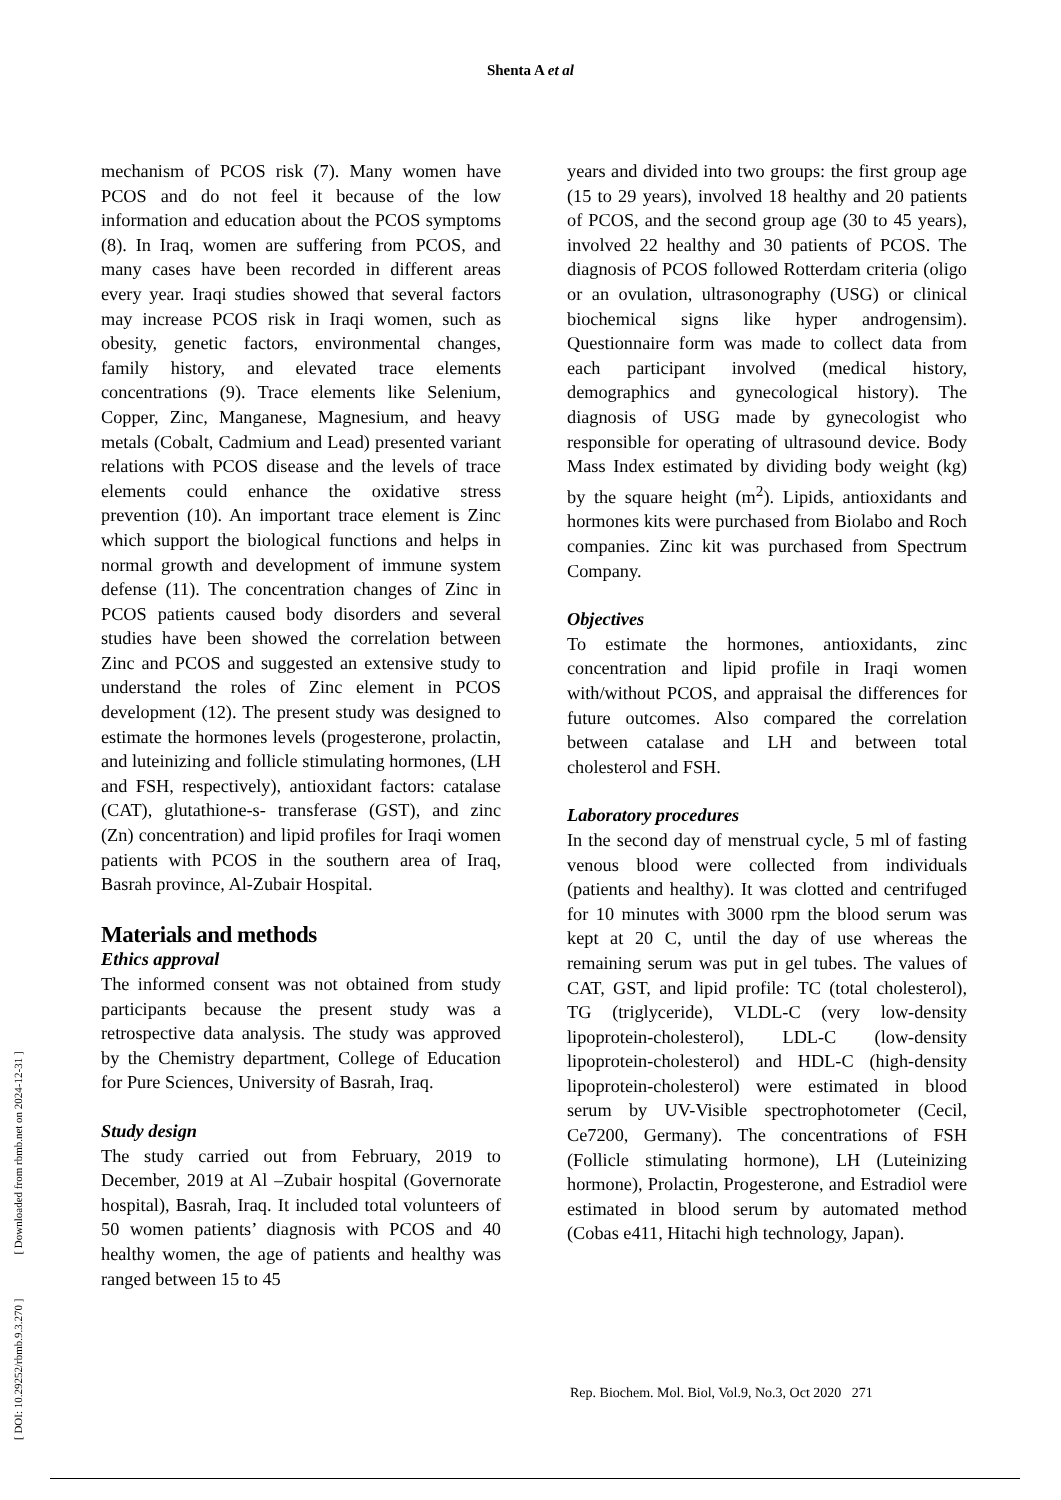Shenta A et al
[ DOI: 10.29252/rbmb.9.3.270 ] [ Downloaded from rbmb.net on 2024-12-31 ]
mechanism of PCOS risk (7). Many women have PCOS and do not feel it because of the low information and education about the PCOS symptoms (8). In Iraq, women are suffering from PCOS, and many cases have been recorded in different areas every year. Iraqi studies showed that several factors may increase PCOS risk in Iraqi women, such as obesity, genetic factors, environmental changes, family history, and elevated trace elements concentrations (9). Trace elements like Selenium, Copper, Zinc, Manganese, Magnesium, and heavy metals (Cobalt, Cadmium and Lead) presented variant relations with PCOS disease and the levels of trace elements could enhance the oxidative stress prevention (10). An important trace element is Zinc which support the biological functions and helps in normal growth and development of immune system defense (11). The concentration changes of Zinc in PCOS patients caused body disorders and several studies have been showed the correlation between Zinc and PCOS and suggested an extensive study to understand the roles of Zinc element in PCOS development (12). The present study was designed to estimate the hormones levels (progesterone, prolactin, and luteinizing and follicle stimulating hormones, (LH and FSH, respectively), antioxidant factors: catalase (CAT), glutathione-s- transferase (GST), and zinc (Zn) concentration) and lipid profiles for Iraqi women patients with PCOS in the southern area of Iraq, Basrah province, Al-Zubair Hospital.
Materials and methods
Ethics approval
The informed consent was not obtained from study participants because the present study was a retrospective data analysis. The study was approved by the Chemistry department, College of Education for Pure Sciences, University of Basrah, Iraq.
Study design
The study carried out from February, 2019 to December, 2019 at Al –Zubair hospital (Governorate hospital), Basrah, Iraq. It included total volunteers of 50 women patients’ diagnosis with PCOS and 40 healthy women, the age of patients and healthy was ranged between 15 to 45
years and divided into two groups: the first group age (15 to 29 years), involved 18 healthy and 20 patients of PCOS, and the second group age (30 to 45 years), involved 22 healthy and 30 patients of PCOS. The diagnosis of PCOS followed Rotterdam criteria (oligo or an ovulation, ultrasonography (USG) or clinical biochemical signs like hyper androgensim). Questionnaire form was made to collect data from each participant involved (medical history, demographics and gynecological history). The diagnosis of USG made by gynecologist who responsible for operating of ultrasound device. Body Mass Index estimated by dividing body weight (kg) by the square height (m<sup>2</sup>). Lipids, antioxidants and hormones kits were purchased from Biolabo and Roch companies. Zinc kit was purchased from Spectrum Company.
Objectives
To estimate the hormones, antioxidants, zinc concentration and lipid profile in Iraqi women with/without PCOS, and appraisal the differences for future outcomes. Also compared the correlation between catalase and LH and between total cholesterol and FSH.
Laboratory procedures
In the second day of menstrual cycle, 5 ml of fasting venous blood were collected from individuals (patients and healthy). It was clotted and centrifuged for 10 minutes with 3000 rpm the blood serum was kept at 20 C, until the day of use whereas the remaining serum was put in gel tubes. The values of CAT, GST, and lipid profile: TC (total cholesterol), TG (triglyceride), VLDL-C (very low-density lipoprotein-cholesterol), LDL-C (low-density lipoprotein-cholesterol) and HDL-C (high-density lipoprotein-cholesterol) were estimated in blood serum by UV-Visible spectrophotometer (Cecil, Ce7200, Germany). The concentrations of FSH (Follicle stimulating hormone), LH (Luteinizing hormone), Prolactin, Progesterone, and Estradiol were estimated in blood serum by automated method (Cobas e411, Hitachi high technology, Japan).
Rep. Biochem. Mol. Biol, Vol.9, No.3, Oct 2020 271